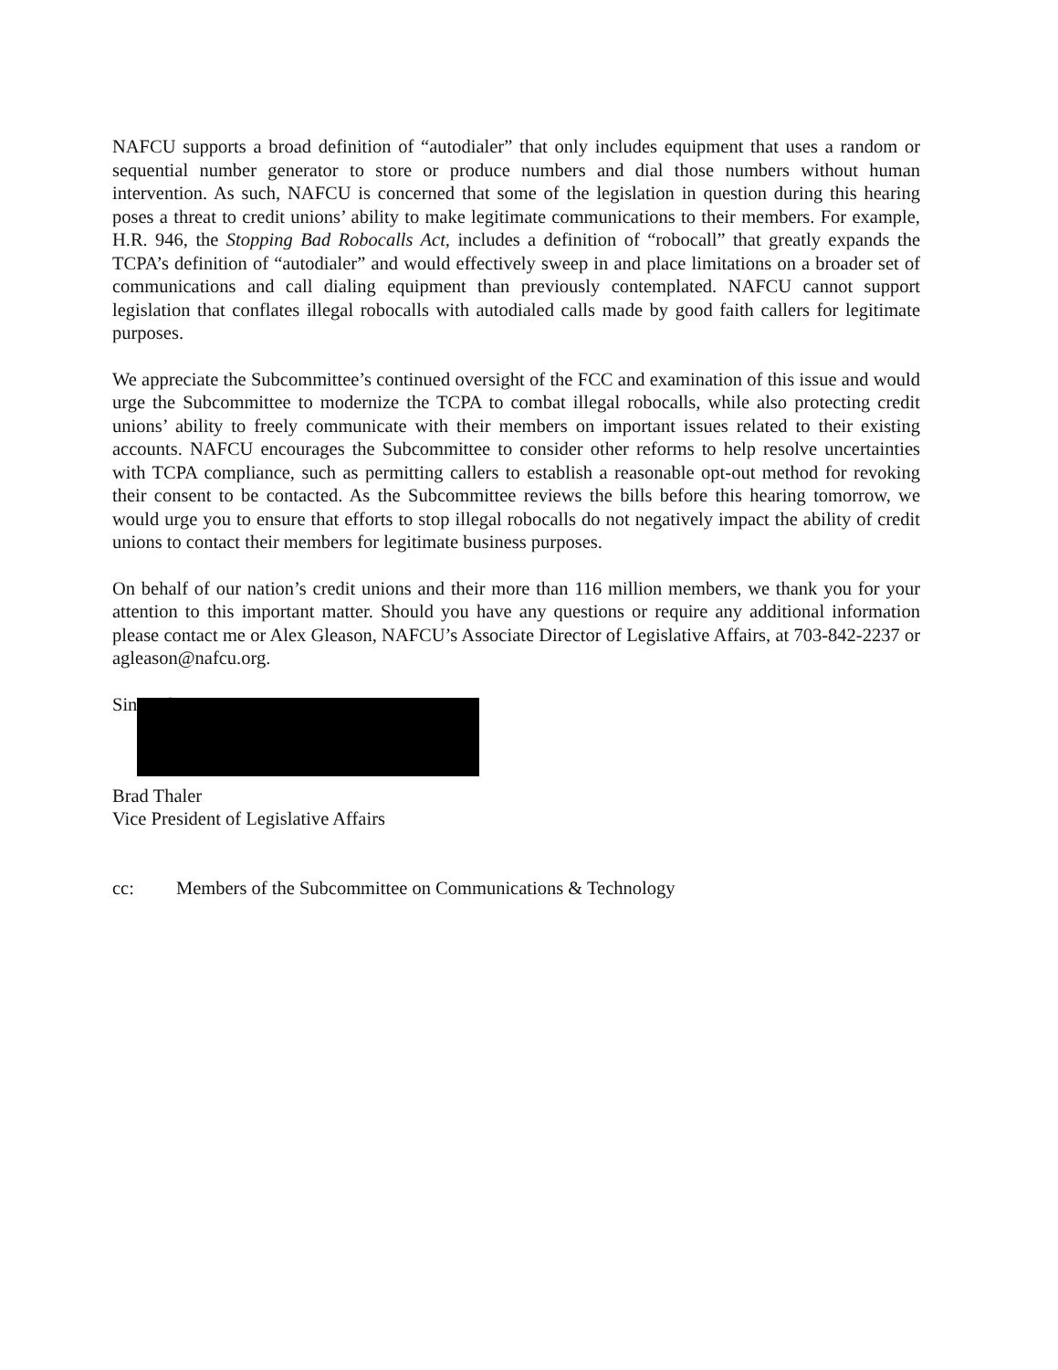NAFCU supports a broad definition of “autodialer” that only includes equipment that uses a random or sequential number generator to store or produce numbers and dial those numbers without human intervention. As such, NAFCU is concerned that some of the legislation in question during this hearing poses a threat to credit unions’ ability to make legitimate communications to their members. For example, H.R. 946, the Stopping Bad Robocalls Act, includes a definition of “robocall” that greatly expands the TCPA’s definition of “autodialer” and would effectively sweep in and place limitations on a broader set of communications and call dialing equipment than previously contemplated. NAFCU cannot support legislation that conflates illegal robocalls with autodialed calls made by good faith callers for legitimate purposes.
We appreciate the Subcommittee’s continued oversight of the FCC and examination of this issue and would urge the Subcommittee to modernize the TCPA to combat illegal robocalls, while also protecting credit unions’ ability to freely communicate with their members on important issues related to their existing accounts. NAFCU encourages the Subcommittee to consider other reforms to help resolve uncertainties with TCPA compliance, such as permitting callers to establish a reasonable opt-out method for revoking their consent to be contacted. As the Subcommittee reviews the bills before this hearing tomorrow, we would urge you to ensure that efforts to stop illegal robocalls do not negatively impact the ability of credit unions to contact their members for legitimate business purposes.
On behalf of our nation’s credit unions and their more than 116 million members, we thank you for your attention to this important matter. Should you have any questions or require any additional information please contact me or Alex Gleason, NAFCU’s Associate Director of Legislative Affairs, at 703-842-2237 or agleason@nafcu.org.
Sincerely
Brad Thaler
Vice President of Legislative Affairs
cc: Members of the Subcommittee on Communications & Technology